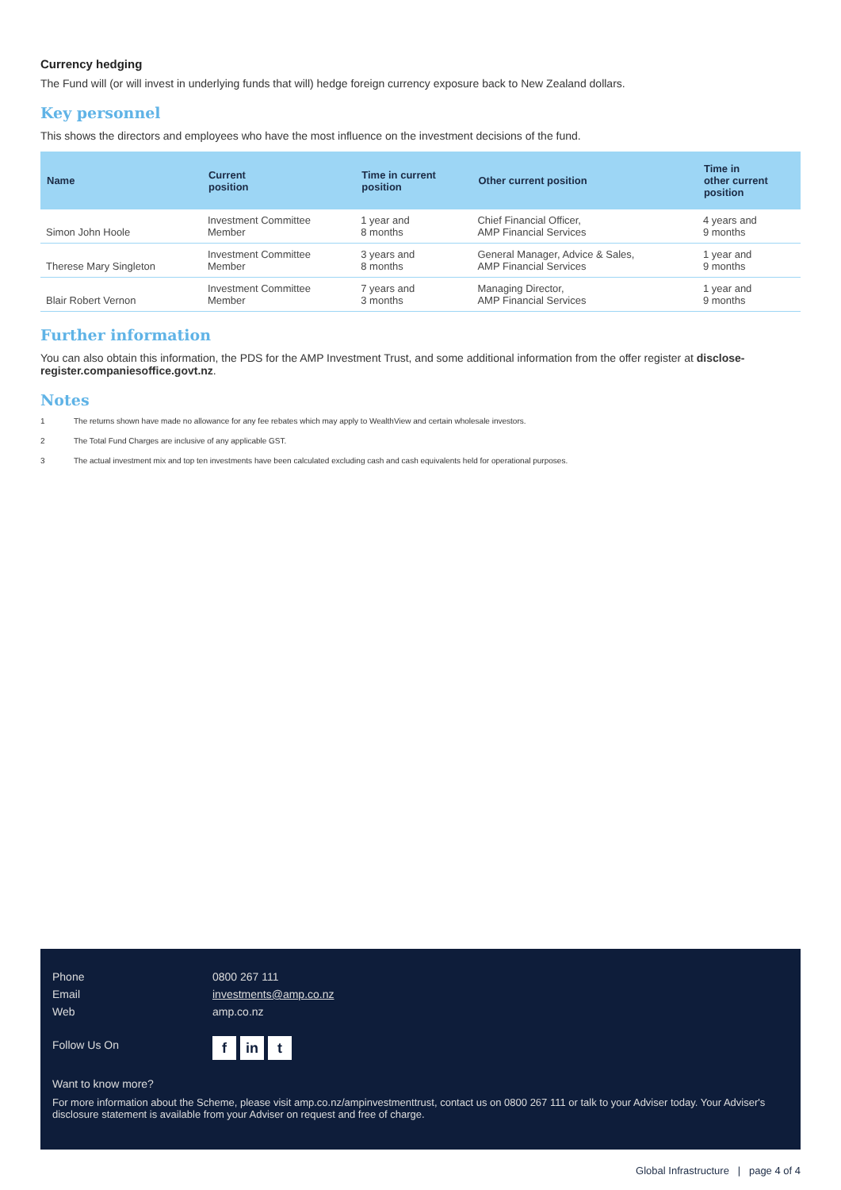Currency hedging
The Fund will (or will invest in underlying funds that will) hedge foreign currency exposure back to New Zealand dollars.
Key personnel
This shows the directors and employees who have the most influence on the investment decisions of the fund.
| Name | Current position | Time in current position | Other current position | Time in other current position |
| --- | --- | --- | --- | --- |
| Simon John Hoole | Investment Committee Member | 1 year and 8 months | Chief Financial Officer, AMP Financial Services | 4 years and 9 months |
| Therese Mary Singleton | Investment Committee Member | 3 years and 8 months | General Manager, Advice & Sales, AMP Financial Services | 1 year and 9 months |
| Blair Robert Vernon | Investment Committee Member | 7 years and 3 months | Managing Director, AMP Financial Services | 1 year and 9 months |
Further information
You can also obtain this information, the PDS for the AMP Investment Trust, and some additional information from the offer register at disclose-register.companiesoffice.govt.nz.
Notes
1 The returns shown have made no allowance for any fee rebates which may apply to WealthView and certain wholesale investors.
2 The Total Fund Charges are inclusive of any applicable GST.
3 The actual investment mix and top ten investments have been calculated excluding cash and cash equivalents held for operational purposes.
Phone
0800 267 111
Email
investments@amp.co.nz
Web
amp.co.nz
Follow Us On
fin t
Want to know more?
For more information about the Scheme, please visit amp.co.nz/ampinvestmenttrust, contact us on 0800 267 111 or talk to your Adviser today. Your Adviser's disclosure statement is available from your Adviser on request and free of charge.
Global Infrastructure | page 4 of 4